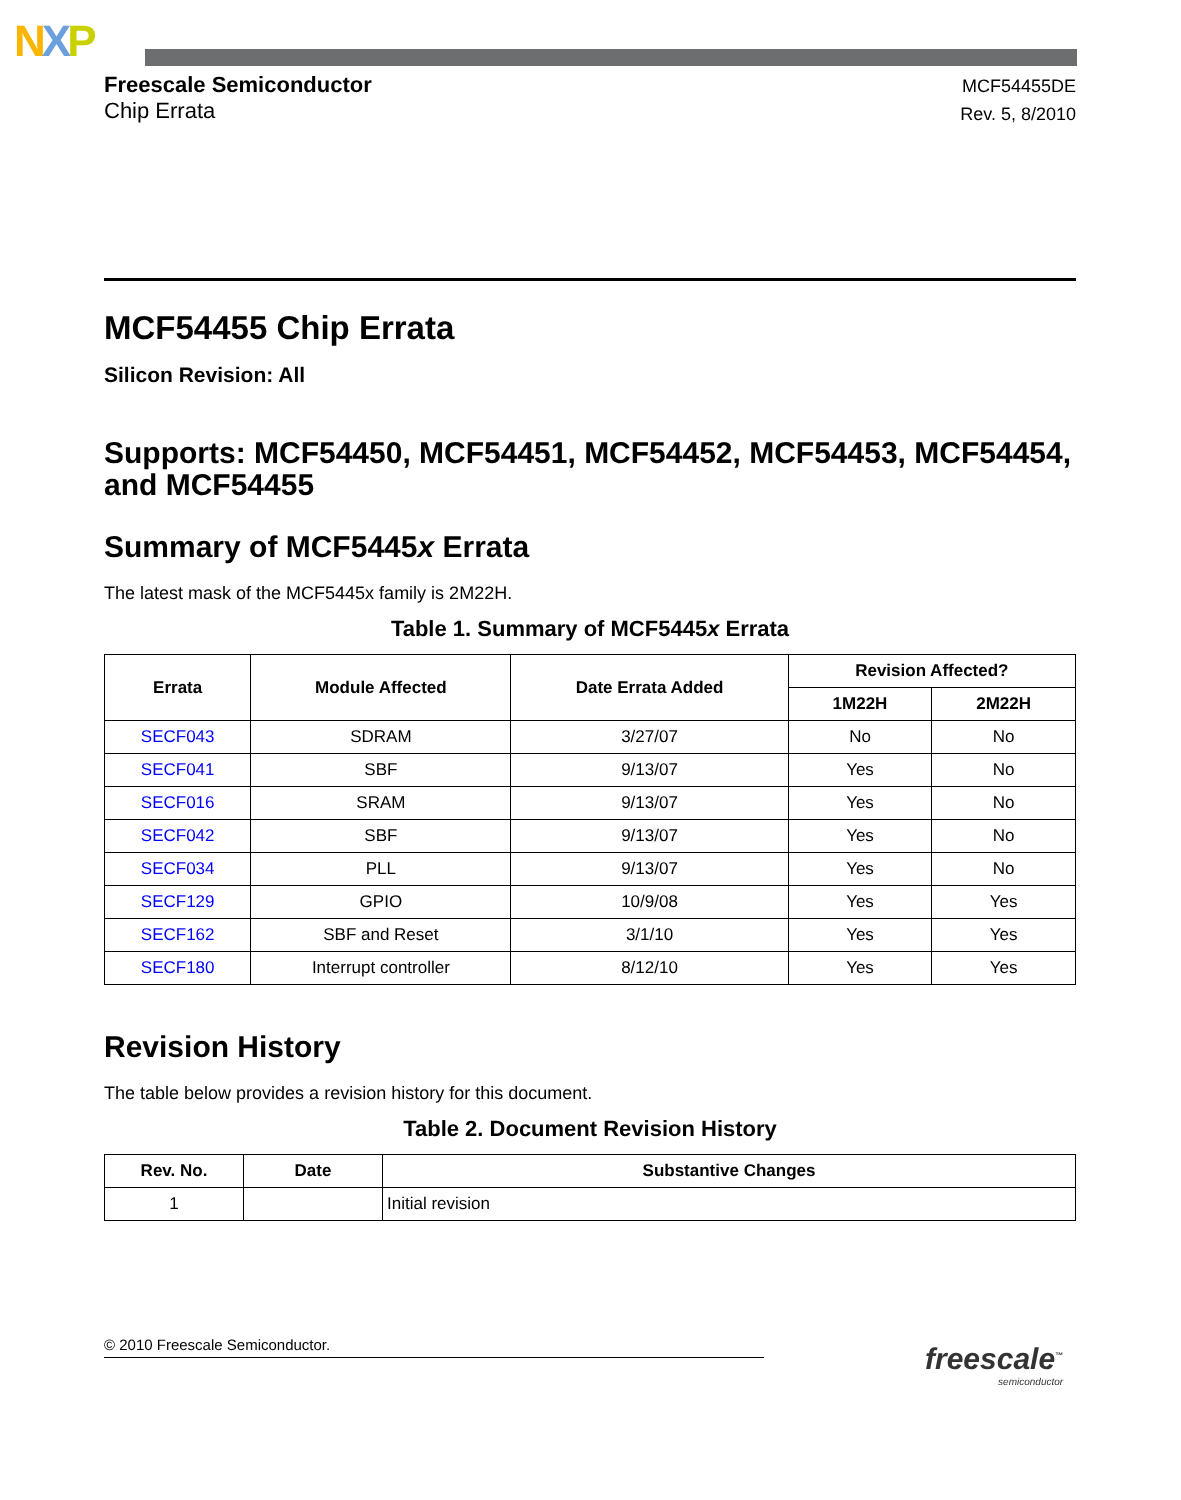NXP
Freescale Semiconductor
Chip Errata
MCF54455DE
Rev. 5, 8/2010
MCF54455 Chip Errata
Silicon Revision: All
Supports: MCF54450, MCF54451, MCF54452, MCF54453, MCF54454, and MCF54455
Summary of MCF5445x Errata
The latest mask of the MCF5445x family is 2M22H.
Table 1. Summary of MCF5445x Errata
| Errata | Module Affected | Date Errata Added | Revision Affected? | |
| --- | --- | --- | --- | --- |
| | | | 1M22H | 2M22H |
| SECF043 | SDRAM | 3/27/07 | No | No |
| SECF041 | SBF | 9/13/07 | Yes | No |
| SECF016 | SRAM | 9/13/07 | Yes | No |
| SECF042 | SBF | 9/13/07 | Yes | No |
| SECF034 | PLL | 9/13/07 | Yes | No |
| SECF129 | GPIO | 10/9/08 | Yes | Yes |
| SECF162 | SBF and Reset | 3/1/10 | Yes | Yes |
| SECF180 | Interrupt controller | 8/12/10 | Yes | Yes |
Revision History
The table below provides a revision history for this document.
Table 2. Document Revision History
| Rev. No. | Date | Substantive Changes |
| --- | --- | --- |
| 1 | | Initial revision |
© 2010 Freescale Semiconductor.
freescale<sup>™</sup>
semiconductor